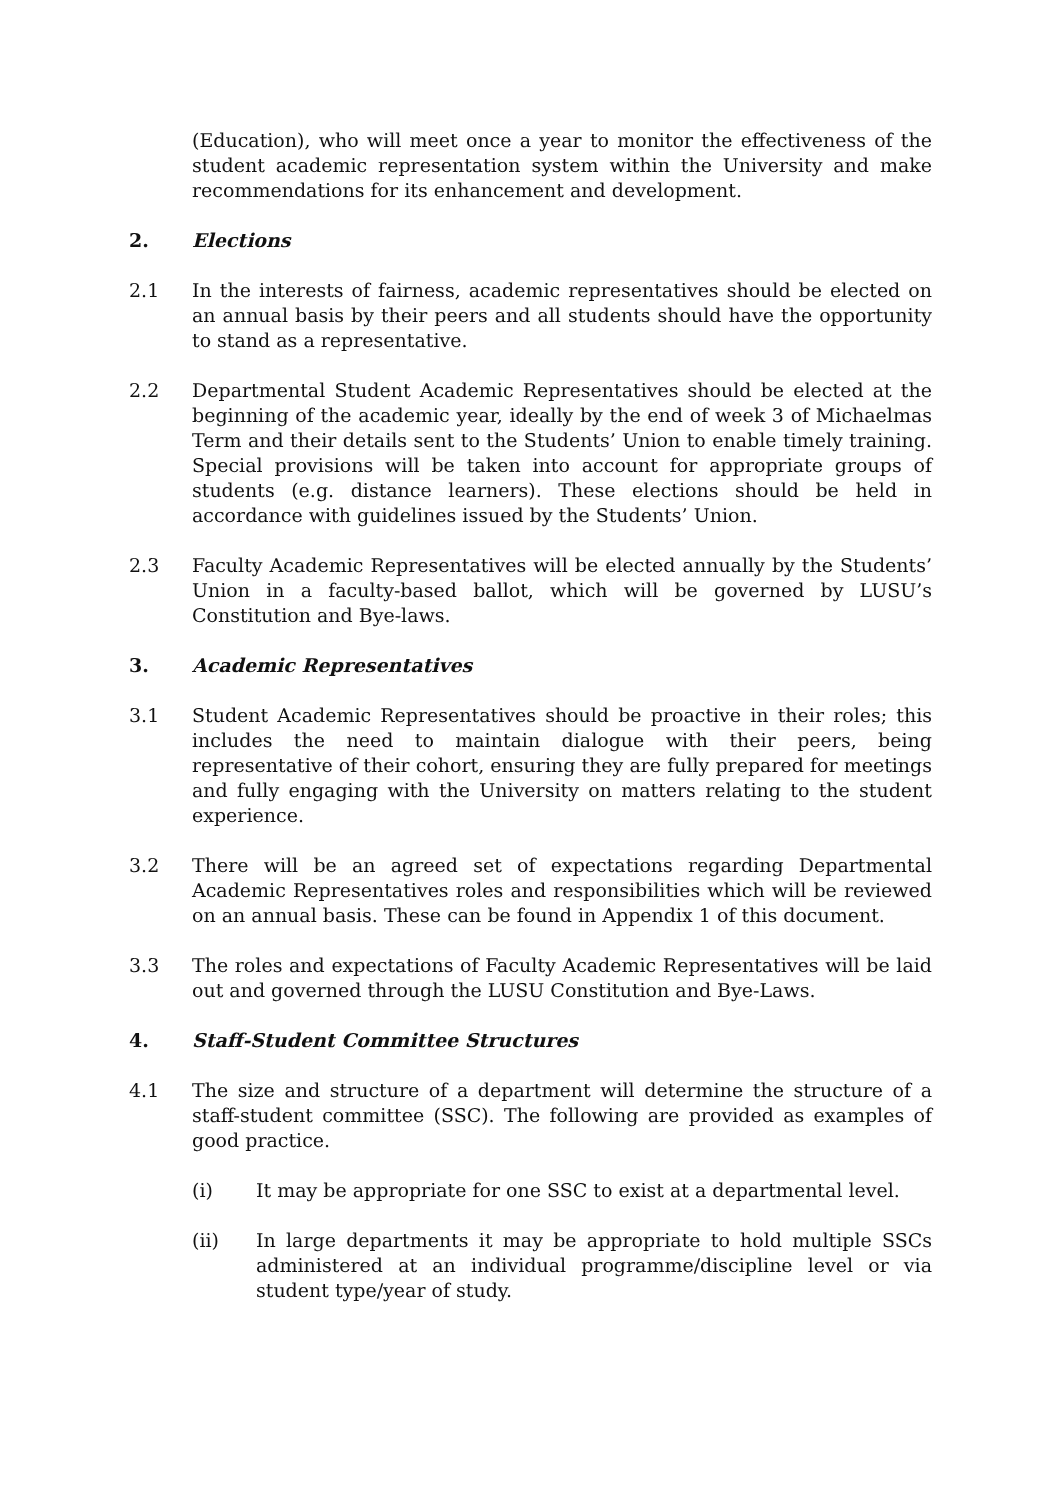(Education), who will meet once a year to monitor the effectiveness of the student academic representation system within the University and make recommendations for its enhancement and development.
2. Elections
2.1 In the interests of fairness, academic representatives should be elected on an annual basis by their peers and all students should have the opportunity to stand as a representative.
2.2 Departmental Student Academic Representatives should be elected at the beginning of the academic year, ideally by the end of week 3 of Michaelmas Term and their details sent to the Students’ Union to enable timely training. Special provisions will be taken into account for appropriate groups of students (e.g. distance learners). These elections should be held in accordance with guidelines issued by the Students’ Union.
2.3 Faculty Academic Representatives will be elected annually by the Students’ Union in a faculty-based ballot, which will be governed by LUSU’s Constitution and Bye-laws.
3. Academic Representatives
3.1 Student Academic Representatives should be proactive in their roles; this includes the need to maintain dialogue with their peers, being representative of their cohort, ensuring they are fully prepared for meetings and fully engaging with the University on matters relating to the student experience.
3.2 There will be an agreed set of expectations regarding Departmental Academic Representatives roles and responsibilities which will be reviewed on an annual basis. These can be found in Appendix 1 of this document.
3.3 The roles and expectations of Faculty Academic Representatives will be laid out and governed through the LUSU Constitution and Bye-Laws.
4. Staff-Student Committee Structures
4.1 The size and structure of a department will determine the structure of a staff-student committee (SSC). The following are provided as examples of good practice.
(i) It may be appropriate for one SSC to exist at a departmental level.
(ii) In large departments it may be appropriate to hold multiple SSCs administered at an individual programme/discipline level or via student type/year of study.